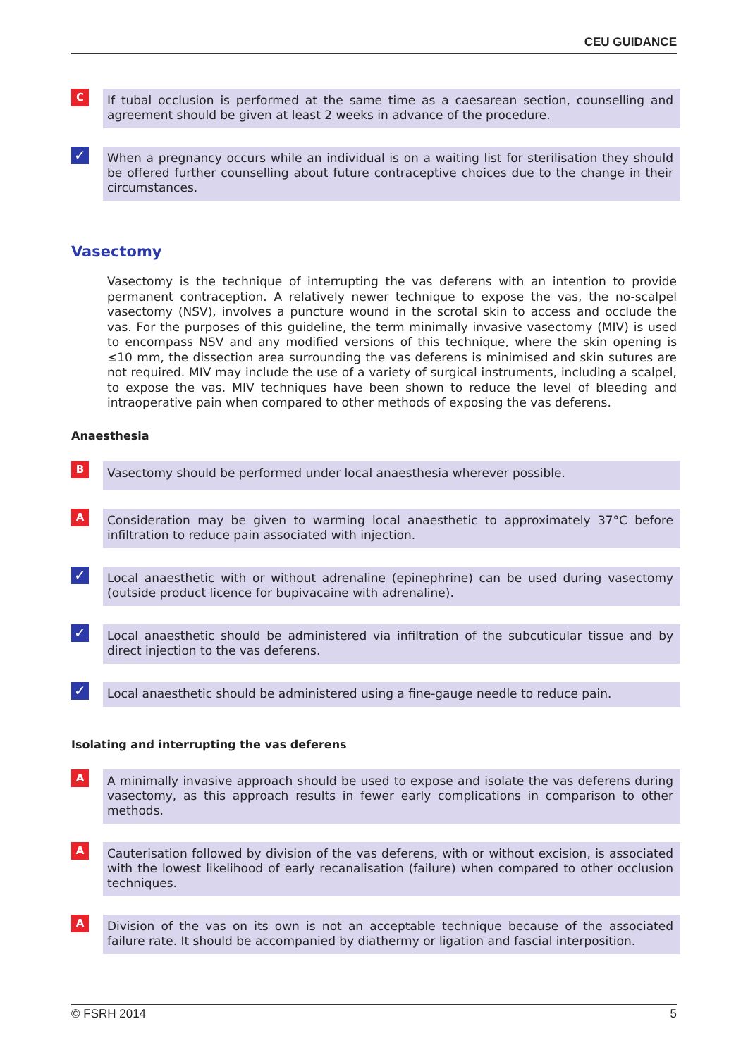CEU GUIDANCE
C
If tubal occlusion is performed at the same time as a caesarean section, counselling and agreement should be given at least 2 weeks in advance of the procedure.
✓
When a pregnancy occurs while an individual is on a waiting list for sterilisation they should be offered further counselling about future contraceptive choices due to the change in their circumstances.
Vasectomy
Vasectomy is the technique of interrupting the vas deferens with an intention to provide permanent contraception. A relatively newer technique to expose the vas, the no-scalpel vasectomy (NSV), involves a puncture wound in the scrotal skin to access and occlude the vas. For the purposes of this guideline, the term minimally invasive vasectomy (MIV) is used to encompass NSV and any modified versions of this technique, where the skin opening is ≤10 mm, the dissection area surrounding the vas deferens is minimised and skin sutures are not required. MIV may include the use of a variety of surgical instruments, including a scalpel, to expose the vas. MIV techniques have been shown to reduce the level of bleeding and intraoperative pain when compared to other methods of exposing the vas deferens.
Anaesthesia
B
Vasectomy should be performed under local anaesthesia wherever possible.
A
Consideration may be given to warming local anaesthetic to approximately 37°C before infiltration to reduce pain associated with injection.
✓
Local anaesthetic with or without adrenaline (epinephrine) can be used during vasectomy (outside product licence for bupivacaine with adrenaline).
✓
Local anaesthetic should be administered via infiltration of the subcuticular tissue and by direct injection to the vas deferens.
✓
Local anaesthetic should be administered using a fine-gauge needle to reduce pain.
Isolating and interrupting the vas deferens
A
A minimally invasive approach should be used to expose and isolate the vas deferens during vasectomy, as this approach results in fewer early complications in comparison to other methods.
A
Cauterisation followed by division of the vas deferens, with or without excision, is associated with the lowest likelihood of early recanalisation (failure) when compared to other occlusion techniques.
A
Division of the vas on its own is not an acceptable technique because of the associated failure rate. It should be accompanied by diathermy or ligation and fascial interposition.
© FSRH 2014 5